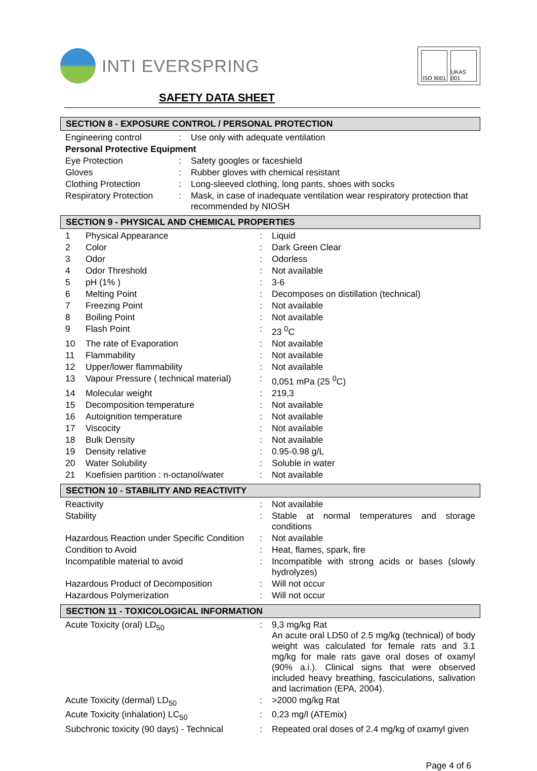INTI EVERSPRING
ISO 9001
UKAS 001
SAFETY DATA SHEET
SECTION 8 - EXPOSURE CONTROL / PERSONAL PROTECTION
| Engineering control | : | Use only with adequate ventilation |
| Personal Protective Equipment | | |
| Eye Protection | : | Safety googles or faceshield |
| Gloves | : | Rubber gloves with chemical resistant |
| Clothing Protection | : | Long-sleeved clothing, long pants, shoes with socks |
| Respiratory Protection | : | Mask, in case of inadequate ventilation wear respiratory protection that recommended by NIOSH |
SECTION 9 - PHYSICAL AND CHEMICAL PROPERTIES
| 1 | Physical Appearance | : | Liquid |
| 2 | Color | : | Dark Green Clear |
| 3 | Odor | : | Odorless |
| 4 | Odor Threshold | : | Not available |
| 5 | pH (1% ) | : | 3-6 |
| 6 | Melting Point | : | Decomposes on distillation (technical) |
| 7 | Freezing Point | : | Not available |
| 8 | Boiling Point | : | Not available |
| 9 | Flash Point | : | 23 <sup>0</sup>C |
| 10 | The rate of Evaporation | : | Not available |
| 11 | Flammability | : | Not available |
| 12 | Upper/lower flammability | : | Not available |
| 13 | Vapour Pressure ( technical material) | : | 0,051 mPa (25 <sup>0</sup>C) |
| 14 | Molecular weight | : | 219,3 |
| 15 | Decomposition temperature | : | Not available |
| 16 | Autoignition temperature | : | Not available |
| 17 | Viscocity | : | Not available |
| 18 | Bulk Density | : | Not available |
| 19 | Density relative | : | 0.95-0.98 g/L |
| 20 | Water Solubility | : | Soluble in water |
| 21 | Koefisien partition : n-octanol/water | : | Not available |
SECTION 10 - STABILITY AND REACTIVITY
| Reactivity | : | Not available |
| Stability | : | Stable at normal temperatures and storage conditions |
| Hazardous Reaction under Specific Condition | : | Not available |
| Condition to Avoid | : | Heat, flames, spark, fire |
| Incompatible material to avoid | : | Incompatible with strong acids or bases (slowly hydrolyzes) |
| Hazardous Product of Decomposition | : | Will not occur |
| Hazardous Polymerization | : | Will not occur |
SECTION 11 - TOXICOLOGICAL INFORMATION
| Acute Toxicity (oral) LD<sub>50</sub> | : | 9,3 mg/kg Rat An acute oral LD50 of 2.5 mg/kg (technical) of body weight was calculated for female rats and 3.1 mg/kg for male rats gave oral doses of oxamyl (90% a.i.). Clinical signs that were observed included heavy breathing, fasciculations, salivation and lacrimation (EPA, 2004). |
| Acute Toxicity (dermal) LD<sub>50</sub> | : | >2000 mg/kg Rat |
| Acute Toxicity (inhalation) LC<sub>50</sub> | : | 0,23 mg/l (ATEmix) |
| Subchronic toxicity (90 days) - Technical | : | Repeated oral doses of 2.4 mg/kg of oxamyl given |
Page 4 of 6